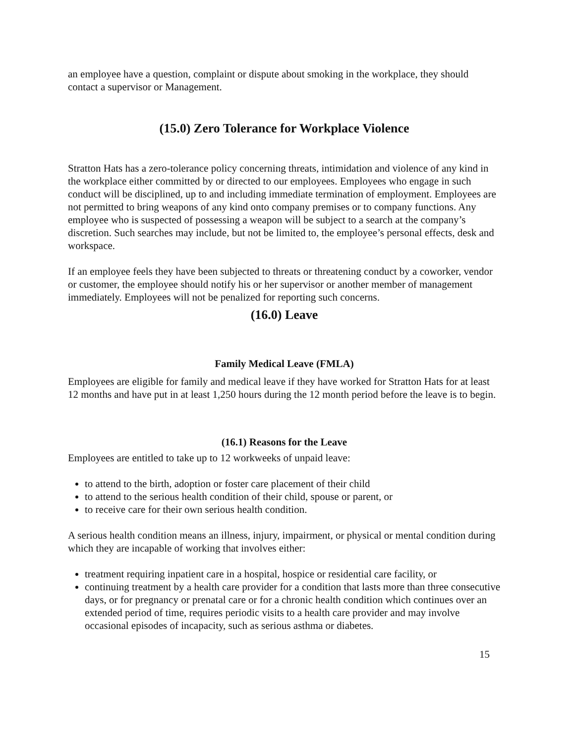an employee have a question, complaint or dispute about smoking in the workplace, they should contact a supervisor or Management.
(15.0) Zero Tolerance for Workplace Violence
Stratton Hats has a zero-tolerance policy concerning threats, intimidation and violence of any kind in the workplace either committed by or directed to our employees. Employees who engage in such conduct will be disciplined, up to and including immediate termination of employment. Employees are not permitted to bring weapons of any kind onto company premises or to company functions. Any employee who is suspected of possessing a weapon will be subject to a search at the company’s discretion. Such searches may include, but not be limited to, the employee’s personal effects, desk and workspace.
If an employee feels they have been subjected to threats or threatening conduct by a coworker, vendor or customer, the employee should notify his or her supervisor or another member of management immediately. Employees will not be penalized for reporting such concerns.
(16.0) Leave
Family Medical Leave (FMLA)
Employees are eligible for family and medical leave if they have worked for Stratton Hats for at least 12 months and have put in at least 1,250 hours during the 12 month period before the leave is to begin.
(16.1) Reasons for the Leave
Employees are entitled to take up to 12 workweeks of unpaid leave:
to attend to the birth, adoption or foster care placement of their child
to attend to the serious health condition of their child, spouse or parent, or
to receive care for their own serious health condition.
A serious health condition means an illness, injury, impairment, or physical or mental condition during which they are incapable of working that involves either:
treatment requiring inpatient care in a hospital, hospice or residential care facility, or
continuing treatment by a health care provider for a condition that lasts more than three consecutive days, or for pregnancy or prenatal care or for a chronic health condition which continues over an extended period of time, requires periodic visits to a health care provider and may involve occasional episodes of incapacity, such as serious asthma or diabetes.
15